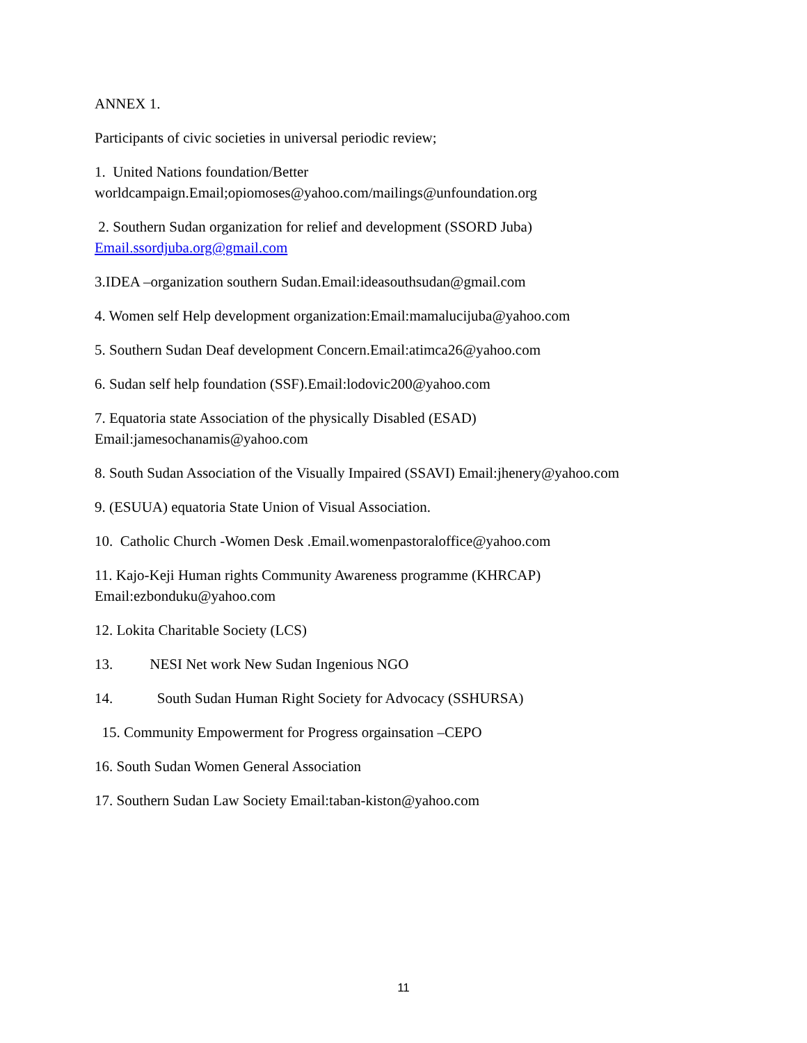ANNEX 1.
Participants of civic societies in universal periodic review;
1. United Nations foundation/Better
worldcampaign.Email;opiomoses@yahoo.com/mailings@unfoundation.org
2. Southern Sudan organization for relief and development (SSORD Juba)
Email.ssordjuba.org@gmail.com
3.IDEA –organization southern Sudan.Email:ideasouthsudan@gmail.com
4. Women self Help development organization:Email:mamalucijuba@yahoo.com
5. Southern Sudan Deaf development Concern.Email:atimca26@yahoo.com
6. Sudan self help foundation (SSF).Email:lodovic200@yahoo.com
7. Equatoria state Association of the physically Disabled (ESAD)
Email:jamesochanamis@yahoo.com
8. South Sudan Association of the Visually Impaired (SSAVI) Email:jhenery@yahoo.com
9. (ESUUA) equatoria State Union of Visual Association.
10. Catholic Church -Women Desk .Email.womenpastoraloffice@yahoo.com
11. Kajo-Keji Human rights Community Awareness programme (KHRCAP)
Email:ezbonduku@yahoo.com
12. Lokita Charitable Society (LCS)
13. NESI Net work New Sudan Ingenious NGO
14. South Sudan Human Right Society for Advocacy (SSHURSA)
15. Community Empowerment for Progress orgainsation –CEPO
16. South Sudan Women General Association
17. Southern Sudan Law Society Email:taban-kiston@yahoo.com
11